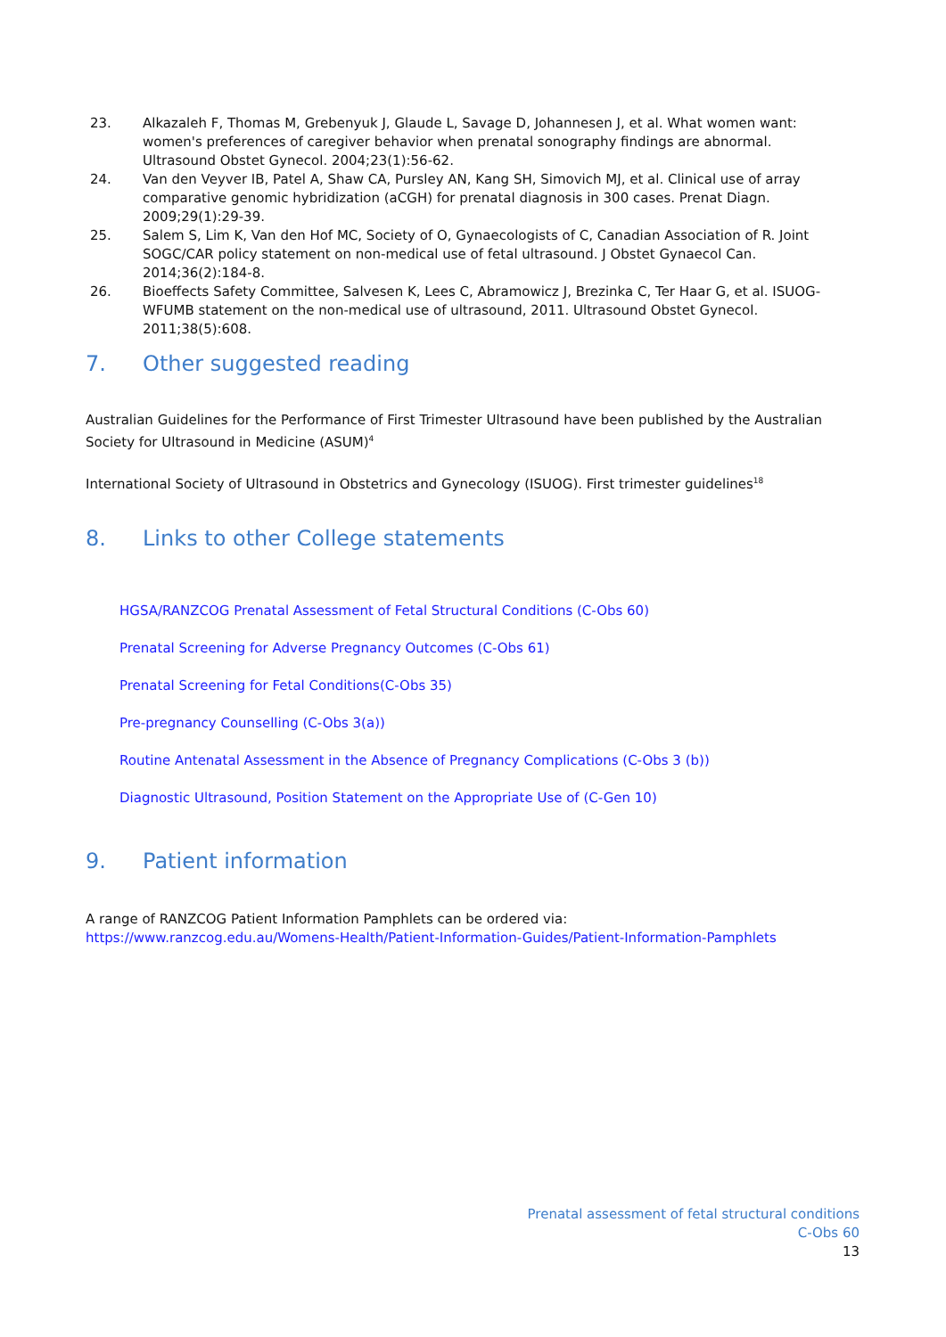23. Alkazaleh F, Thomas M, Grebenyuk J, Glaude L, Savage D, Johannesen J, et al. What women want: women's preferences of caregiver behavior when prenatal sonography findings are abnormal. Ultrasound Obstet Gynecol. 2004;23(1):56-62.
24. Van den Veyver IB, Patel A, Shaw CA, Pursley AN, Kang SH, Simovich MJ, et al. Clinical use of array comparative genomic hybridization (aCGH) for prenatal diagnosis in 300 cases. Prenat Diagn. 2009;29(1):29-39.
25. Salem S, Lim K, Van den Hof MC, Society of O, Gynaecologists of C, Canadian Association of R. Joint SOGC/CAR policy statement on non-medical use of fetal ultrasound. J Obstet Gynaecol Can. 2014;36(2):184-8.
26. Bioeffects Safety Committee, Salvesen K, Lees C, Abramowicz J, Brezinka C, Ter Haar G, et al. ISUOG-WFUMB statement on the non-medical use of ultrasound, 2011. Ultrasound Obstet Gynecol. 2011;38(5):608.
7. Other suggested reading
Australian Guidelines for the Performance of First Trimester Ultrasound have been published by the Australian Society for Ultrasound in Medicine (ASUM)<sup>4</sup>
International Society of Ultrasound in Obstetrics and Gynecology (ISUOG). First trimester guidelines<sup>18</sup>
8. Links to other College statements
HGSA/RANZCOG Prenatal Assessment of Fetal Structural Conditions (C-Obs 60)
Prenatal Screening for Adverse Pregnancy Outcomes (C-Obs 61)
Prenatal Screening for Fetal Conditions(C-Obs 35)
Pre-pregnancy Counselling (C-Obs 3(a))
Routine Antenatal Assessment in the Absence of Pregnancy Complications (C-Obs 3 (b))
Diagnostic Ultrasound, Position Statement on the Appropriate Use of (C-Gen 10)
9. Patient information
A range of RANZCOG Patient Information Pamphlets can be ordered via:
https://www.ranzcog.edu.au/Womens-Health/Patient-Information-Guides/Patient-Information-Pamphlets
Prenatal assessment of fetal structural conditions
C-Obs 60
13